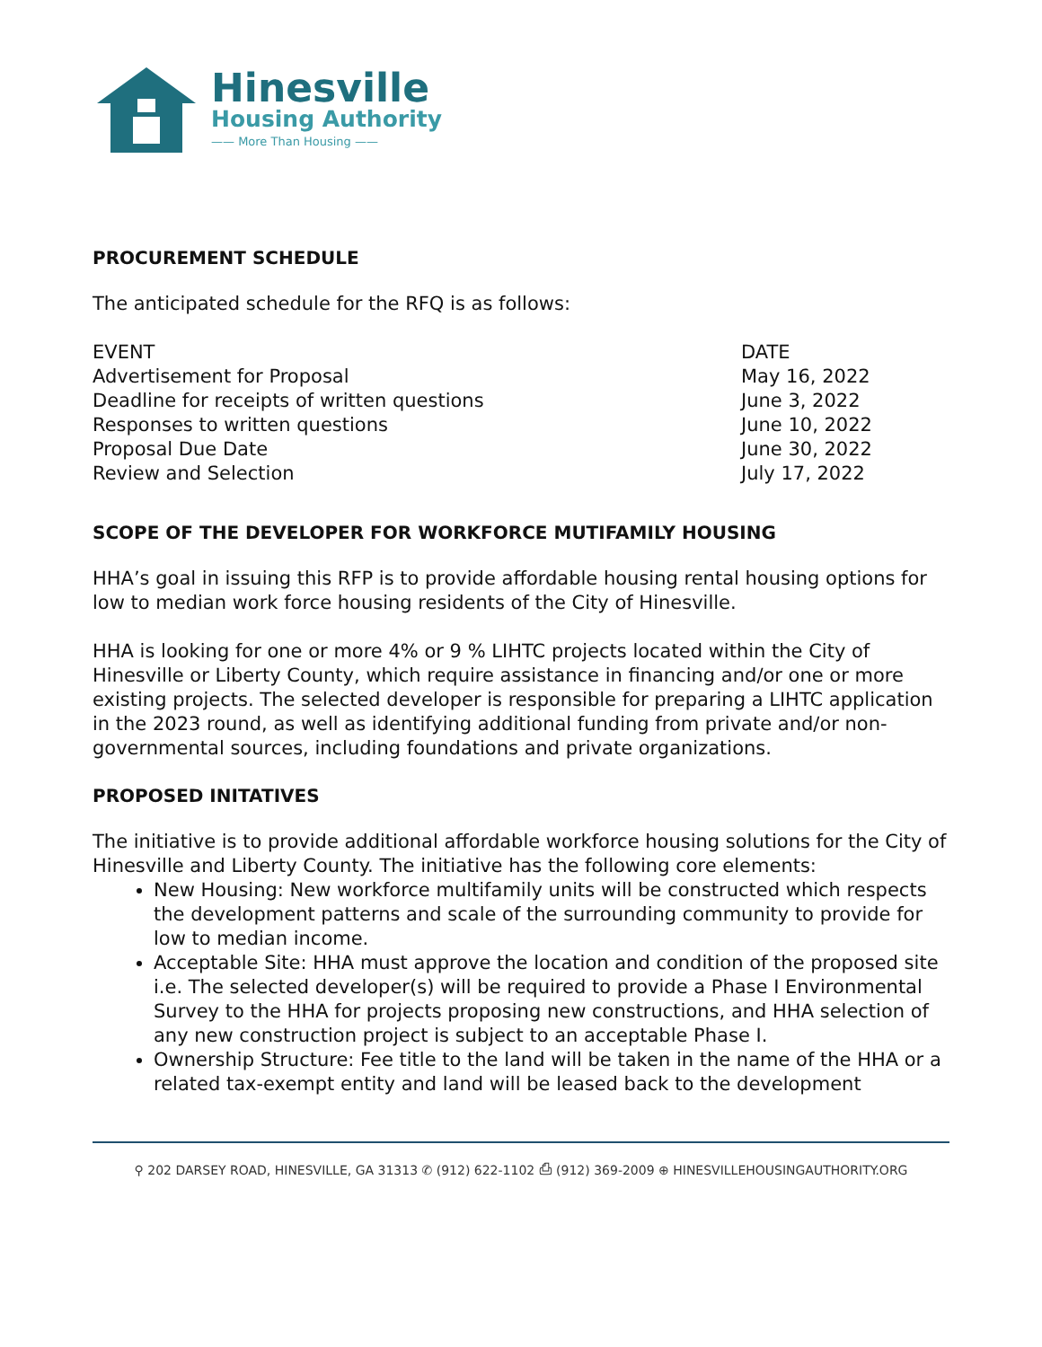Hinesville
Housing Authority
—— More Than Housing ——
PROCUREMENT SCHEDULE
The anticipated schedule for the RFQ is as follows:
| EVENT | DATE |
| Advertisement for Proposal | May 16, 2022 |
| Deadline for receipts of written questions | June 3, 2022 |
| Responses to written questions | June 10, 2022 |
| Proposal Due Date | June 30, 2022 |
| Review and Selection | July 17, 2022 |
SCOPE OF THE DEVELOPER FOR WORKFORCE MUTIFAMILY HOUSING
HHA’s goal in issuing this RFP is to provide affordable housing rental housing options for low to median work force housing residents of the City of Hinesville.
HHA is looking for one or more 4% or 9 % LIHTC projects located within the City of Hinesville or Liberty County, which require assistance in financing and/or one or more existing projects. The selected developer is responsible for preparing a LIHTC application in the 2023 round, as well as identifying additional funding from private and/or non-governmental sources, including foundations and private organizations.
PROPOSED INITATIVES
The initiative is to provide additional affordable workforce housing solutions for the City of Hinesville and Liberty County. The initiative has the following core elements:
New Housing: New workforce multifamily units will be constructed which respects the development patterns and scale of the surrounding community to provide for low to median income.
Acceptable Site: HHA must approve the location and condition of the proposed site i.e. The selected developer(s) will be required to provide a Phase I Environmental Survey to the HHA for projects proposing new constructions, and HHA selection of any new construction project is subject to an acceptable Phase I.
Ownership Structure: Fee title to the land will be taken in the name of the HHA or a related tax-exempt entity and land will be leased back to the development
⚲ 202 DARSEY ROAD, HINESVILLE, GA 31313 ✆ (912) 622-1102 ⎙ (912) 369-2009 ⊕ HINESVILLEHOUSINGAUTHORITY.ORG